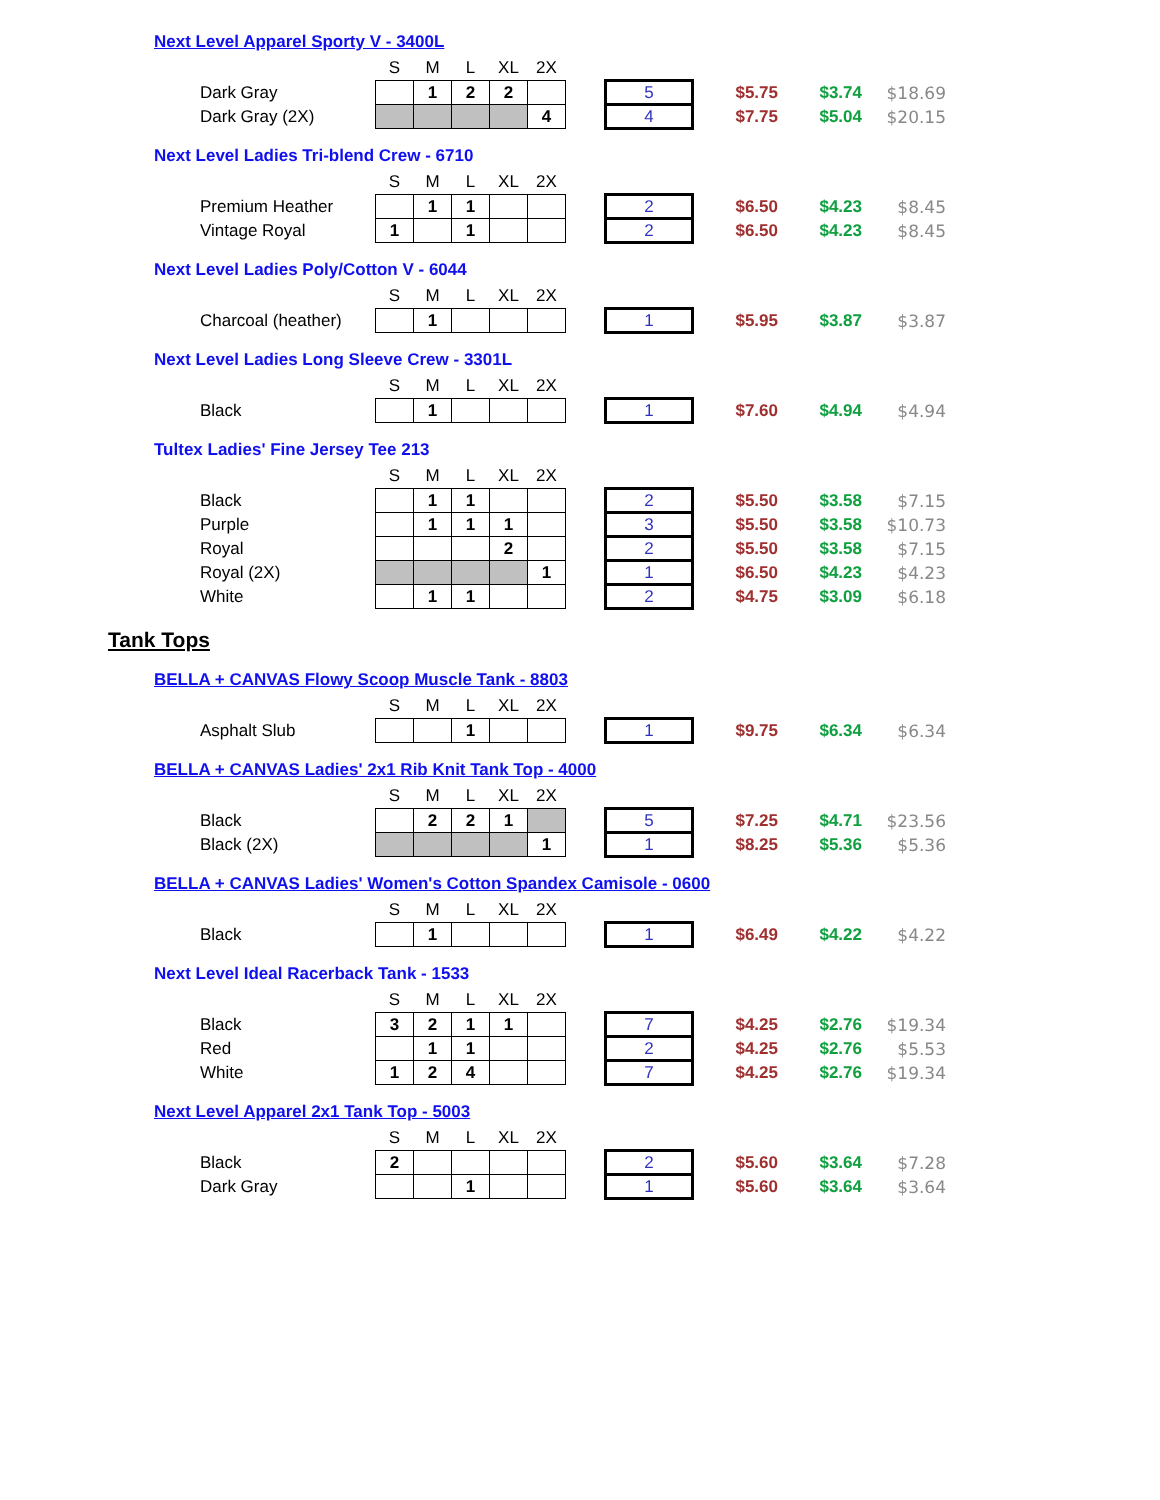Next Level Apparel Sporty V - 3400L
| | S | M | L | XL | 2X | | | | | |
| Dark Gray | | 1 | 2 | 2 | | | 5 | $5.75 | $3.74 | $18.69 |
| Dark Gray (2X) | | | | | 4 | | 4 | $7.75 | $5.04 | $20.15 |
Next Level Ladies Tri-blend Crew - 6710
| | S | M | L | XL | 2X | | | | | |
| Premium Heather | | 1 | 1 | | | | 2 | $6.50 | $4.23 | $8.45 |
| Vintage Royal | 1 | | 1 | | | | 2 | $6.50 | $4.23 | $8.45 |
Next Level Ladies Poly/Cotton V - 6044
| | S | M | L | XL | 2X | | | | | |
| Charcoal (heather) | | 1 | | | | | 1 | $5.95 | $3.87 | $3.87 |
Next Level Ladies Long Sleeve Crew - 3301L
| | S | M | L | XL | 2X | | | | | |
| Black | | 1 | | | | | 1 | $7.60 | $4.94 | $4.94 |
Tultex Ladies' Fine Jersey Tee 213
| | S | M | L | XL | 2X | | | | | |
| Black | | 1 | 1 | | | | 2 | $5.50 | $3.58 | $7.15 |
| Purple | | 1 | 1 | 1 | | | 3 | $5.50 | $3.58 | $10.73 |
| Royal | | | | 2 | | | 2 | $5.50 | $3.58 | $7.15 |
| Royal (2X) | | | | | 1 | | 1 | $6.50 | $4.23 | $4.23 |
| White | | 1 | 1 | | | | 2 | $4.75 | $3.09 | $6.18 |
Tank Tops
BELLA + CANVAS Flowy Scoop Muscle Tank - 8803
| | S | M | L | XL | 2X | | | | | |
| Asphalt Slub | | | 1 | | | | 1 | $9.75 | $6.34 | $6.34 |
BELLA + CANVAS Ladies' 2x1 Rib Knit Tank Top - 4000
| | S | M | L | XL | 2X | | | | | |
| Black | | 2 | 2 | 1 | | | 5 | $7.25 | $4.71 | $23.56 |
| Black (2X) | | | | | 1 | | 1 | $8.25 | $5.36 | $5.36 |
BELLA + CANVAS Ladies' Women's Cotton Spandex Camisole - 0600
| | S | M | L | XL | 2X | | | | | |
| Black | | 1 | | | | | 1 | $6.49 | $4.22 | $4.22 |
Next Level Ideal Racerback Tank - 1533
| | S | M | L | XL | 2X | | | | | |
| Black | 3 | 2 | 1 | 1 | | | 7 | $4.25 | $2.76 | $19.34 |
| Red | | 1 | 1 | | | | 2 | $4.25 | $2.76 | $5.53 |
| White | 1 | 2 | 4 | | | | 7 | $4.25 | $2.76 | $19.34 |
Next Level Apparel 2x1 Tank Top - 5003
| | S | M | L | XL | 2X | | | | | |
| Black | 2 | | | | | | 2 | $5.60 | $3.64 | $7.28 |
| Dark Gray | | | 1 | | | | 1 | $5.60 | $3.64 | $3.64 |